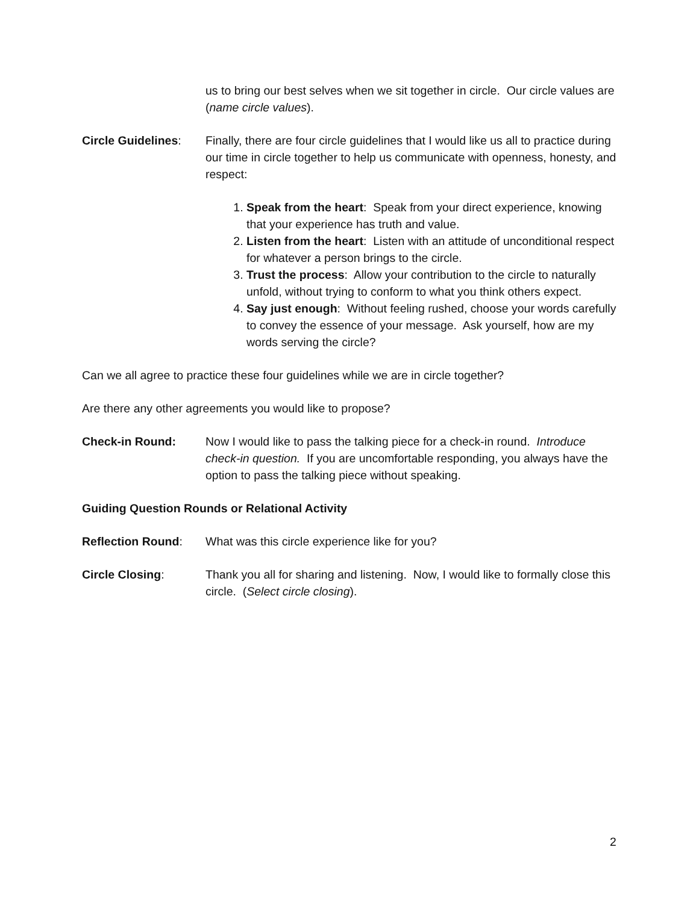us to bring our best selves when we sit together in circle. Our circle values are (name circle values).
Circle Guidelines:
Finally, there are four circle guidelines that I would like us all to practice during our time in circle together to help us communicate with openness, honesty, and respect:
1. Speak from the heart: Speak from your direct experience, knowing that your experience has truth and value.
2. Listen from the heart: Listen with an attitude of unconditional respect for whatever a person brings to the circle.
3. Trust the process: Allow your contribution to the circle to naturally unfold, without trying to conform to what you think others expect.
4. Say just enough: Without feeling rushed, choose your words carefully to convey the essence of your message. Ask yourself, how are my words serving the circle?
Can we all agree to practice these four guidelines while we are in circle together?
Are there any other agreements you would like to propose?
Check-in Round: Now I would like to pass the talking piece for a check-in round. Introduce check-in question. If you are uncomfortable responding, you always have the option to pass the talking piece without speaking.
Guiding Question Rounds or Relational Activity
Reflection Round: What was this circle experience like for you?
Circle Closing: Thank you all for sharing and listening. Now, I would like to formally close this circle. (Select circle closing).
2